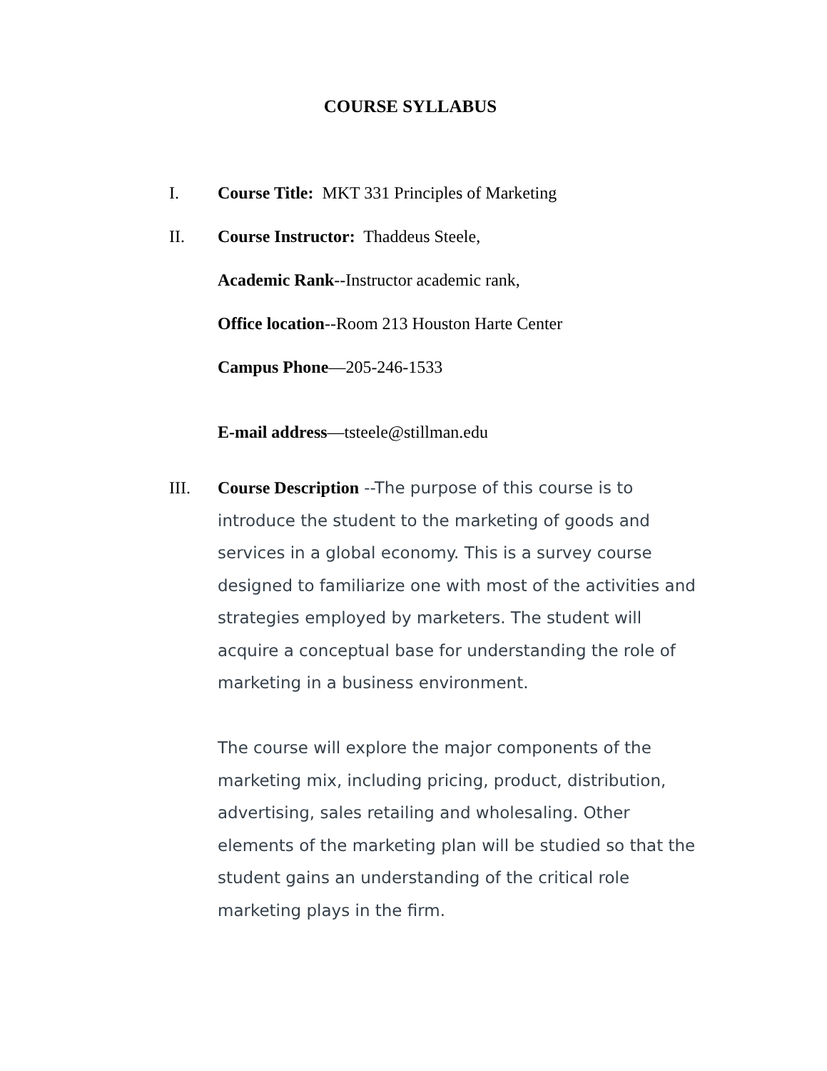COURSE SYLLABUS
I. Course Title: MKT 331 Principles of Marketing
II. Course Instructor: Thaddeus Steele,
Academic Rank--Instructor academic rank,
Office location--Room 213 Houston Harte Center
Campus Phone—205-246-1533
E-mail address—tsteele@stillman.edu
III.
Course Description --The purpose of this course is to introduce the student to the marketing of goods and services in a global economy. This is a survey course designed to familiarize one with most of the activities and strategies employed by marketers. The student will acquire a conceptual base for understanding the role of marketing in a business environment.
The course will explore the major components of the marketing mix, including pricing, product, distribution, advertising, sales retailing and wholesaling. Other elements of the marketing plan will be studied so that the student gains an understanding of the critical role marketing plays in the firm.